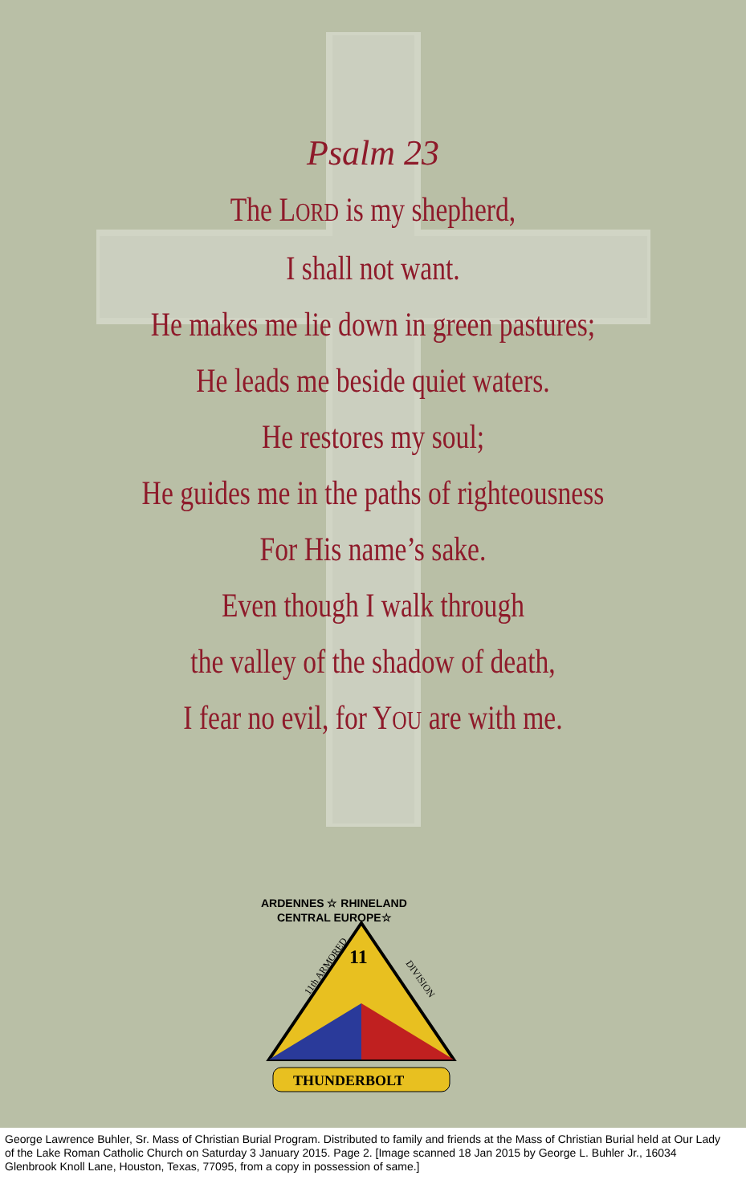Psalm 23
The LORD is my shepherd,
I shall not want.
He makes me lie down in green pastures;
He leads me beside quiet waters.
He restores my soul;
He guides me in the paths of righteousness
For His name’s sake.
Even though I walk through
the valley of the shadow of death,
I fear no evil, for YOU are with me.
ARDENNES ☆ RHINELAND
CENTRAL EUROPE☆
11
11th ARMORED
DIVISION
THUNDERBOLT
George Lawrence Buhler, Sr. Mass of Christian Burial Program. Distributed to family and friends at the Mass of Christian Burial held at Our Lady of the Lake Roman Catholic Church on Saturday 3 January 2015. Page 2. [Image scanned 18 Jan 2015 by George L. Buhler Jr., 16034 Glenbrook Knoll Lane, Houston, Texas, 77095, from a copy in possession of same.]